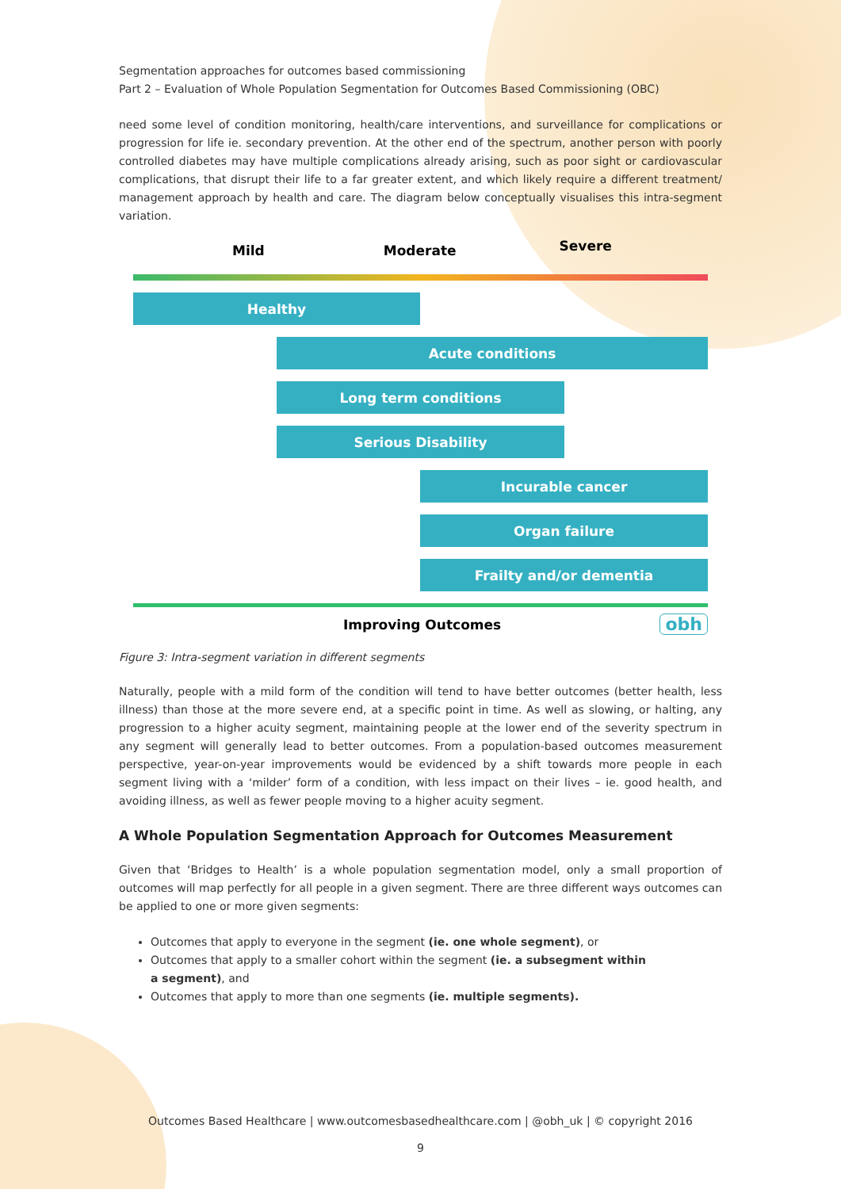Segmentation approaches for outcomes based commissioning
Part 2 – Evaluation of Whole Population Segmentation for Outcomes Based Commissioning (OBC)
need some level of condition monitoring, health/care interventions, and surveillance for complications or progression for life ie. secondary prevention. At the other end of the spectrum, another person with poorly controlled diabetes may have multiple complications already arising, such as poor sight or cardiovascular complications, that disrupt their life to a far greater extent, and which likely require a different treatment/ management approach by health and care. The diagram below conceptually visualises this intra-segment variation.
Mild Moderate Severe
Healthy
Acute conditions
Long term conditions
Serious Disability
Incurable cancer
Organ failure
Frailty and/or dementia
Improving Outcomes obh
Figure 3: Intra-segment variation in different segments
Naturally, people with a mild form of the condition will tend to have better outcomes (better health, less illness) than those at the more severe end, at a specific point in time. As well as slowing, or halting, any progression to a higher acuity segment, maintaining people at the lower end of the severity spectrum in any segment will generally lead to better outcomes. From a population-based outcomes measurement perspective, year-on-year improvements would be evidenced by a shift towards more people in each segment living with a ‘milder’ form of a condition, with less impact on their lives – ie. good health, and avoiding illness, as well as fewer people moving to a higher acuity segment.
A Whole Population Segmentation Approach for Outcomes Measurement
Given that ‘Bridges to Health’ is a whole population segmentation model, only a small proportion of outcomes will map perfectly for all people in a given segment. There are three different ways outcomes can be applied to one or more given segments:
Outcomes that apply to everyone in the segment (ie. one whole segment), or
Outcomes that apply to a smaller cohort within the segment (ie. a subsegment within
a segment), and
Outcomes that apply to more than one segments (ie. multiple segments).
Outcomes Based Healthcare | www.outcomesbasedhealthcare.com | @obh_uk | © copyright 2016
9